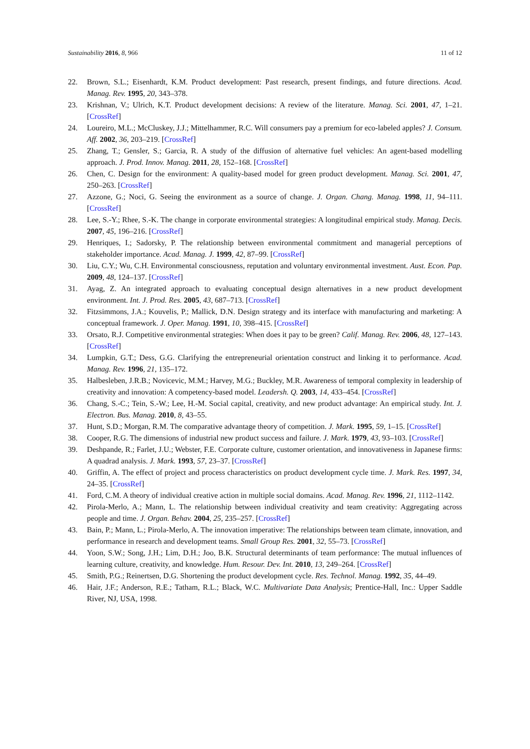Sustainability 2016, 8, 966 11 of 12
22. Brown, S.L.; Eisenhardt, K.M. Product development: Past research, present findings, and future directions. Acad. Manag. Rev. 1995, 20, 343–378.
23. Krishnan, V.; Ulrich, K.T. Product development decisions: A review of the literature. Manag. Sci. 2001, 47, 1–21. [CrossRef]
24. Loureiro, M.L.; McCluskey, J.J.; Mittelhammer, R.C. Will consumers pay a premium for eco-labeled apples? J. Consum. Aff. 2002, 36, 203–219. [CrossRef]
25. Zhang, T.; Gensler, S.; Garcia, R. A study of the diffusion of alternative fuel vehicles: An agent-based modelling approach. J. Prod. Innov. Manag. 2011, 28, 152–168. [CrossRef]
26. Chen, C. Design for the environment: A quality-based model for green product development. Manag. Sci. 2001, 47, 250–263. [CrossRef]
27. Azzone, G.; Noci, G. Seeing the environment as a source of change. J. Organ. Chang. Manag. 1998, 11, 94–111. [CrossRef]
28. Lee, S.-Y.; Rhee, S.-K. The change in corporate environmental strategies: A longitudinal empirical study. Manag. Decis. 2007, 45, 196–216. [CrossRef]
29. Henriques, I.; Sadorsky, P. The relationship between environmental commitment and managerial perceptions of stakeholder importance. Acad. Manag. J. 1999, 42, 87–99. [CrossRef]
30. Liu, C.Y.; Wu, C.H. Environmental consciousness, reputation and voluntary environmental investment. Aust. Econ. Pap. 2009, 48, 124–137. [CrossRef]
31. Ayag, Z. An integrated approach to evaluating conceptual design alternatives in a new product development environment. Int. J. Prod. Res. 2005, 43, 687–713. [CrossRef]
32. Fitzsimmons, J.A.; Kouvelis, P.; Mallick, D.N. Design strategy and its interface with manufacturing and marketing: A conceptual framework. J. Oper. Manag. 1991, 10, 398–415. [CrossRef]
33. Orsato, R.J. Competitive environmental strategies: When does it pay to be green? Calif. Manag. Rev. 2006, 48, 127–143. [CrossRef]
34. Lumpkin, G.T.; Dess, G.G. Clarifying the entrepreneurial orientation construct and linking it to performance. Acad. Manag. Rev. 1996, 21, 135–172.
35. Halbesleben, J.R.B.; Novicevic, M.M.; Harvey, M.G.; Buckley, M.R. Awareness of temporal complexity in leadership of creativity and innovation: A competency-based model. Leadersh. Q. 2003, 14, 433–454. [CrossRef]
36. Chang, S.-C.; Tein, S.-W.; Lee, H.-M. Social capital, creativity, and new product advantage: An empirical study. Int. J. Electron. Bus. Manag. 2010, 8, 43–55.
37. Hunt, S.D.; Morgan, R.M. The comparative advantage theory of competition. J. Mark. 1995, 59, 1–15. [CrossRef]
38. Cooper, R.G. The dimensions of industrial new product success and failure. J. Mark. 1979, 43, 93–103. [CrossRef]
39. Deshpande, R.; Farlet, J.U.; Webster, F.E. Corporate culture, customer orientation, and innovativeness in Japanese firms: A quadrad analysis. J. Mark. 1993, 57, 23–37. [CrossRef]
40. Griffin, A. The effect of project and process characteristics on product development cycle time. J. Mark. Res. 1997, 34, 24–35. [CrossRef]
41. Ford, C.M. A theory of individual creative action in multiple social domains. Acad. Manag. Rev. 1996, 21, 1112–1142.
42. Pirola-Merlo, A.; Mann, L. The relationship between individual creativity and team creativity: Aggregating across people and time. J. Organ. Behav. 2004, 25, 235–257. [CrossRef]
43. Bain, P.; Mann, L.; Pirola-Merlo, A. The innovation imperative: The relationships between team climate, innovation, and performance in research and development teams. Small Group Res. 2001, 32, 55–73. [CrossRef]
44. Yoon, S.W.; Song, J.H.; Lim, D.H.; Joo, B.K. Structural determinants of team performance: The mutual influences of learning culture, creativity, and knowledge. Hum. Resour. Dev. Int. 2010, 13, 249–264. [CrossRef]
45. Smith, P.G.; Reinertsen, D.G. Shortening the product development cycle. Res. Technol. Manag. 1992, 35, 44–49.
46. Hair, J.F.; Anderson, R.E.; Tatham, R.L.; Black, W.C. Multivariate Data Analysis; Prentice-Hall, Inc.: Upper Saddle River, NJ, USA, 1998.